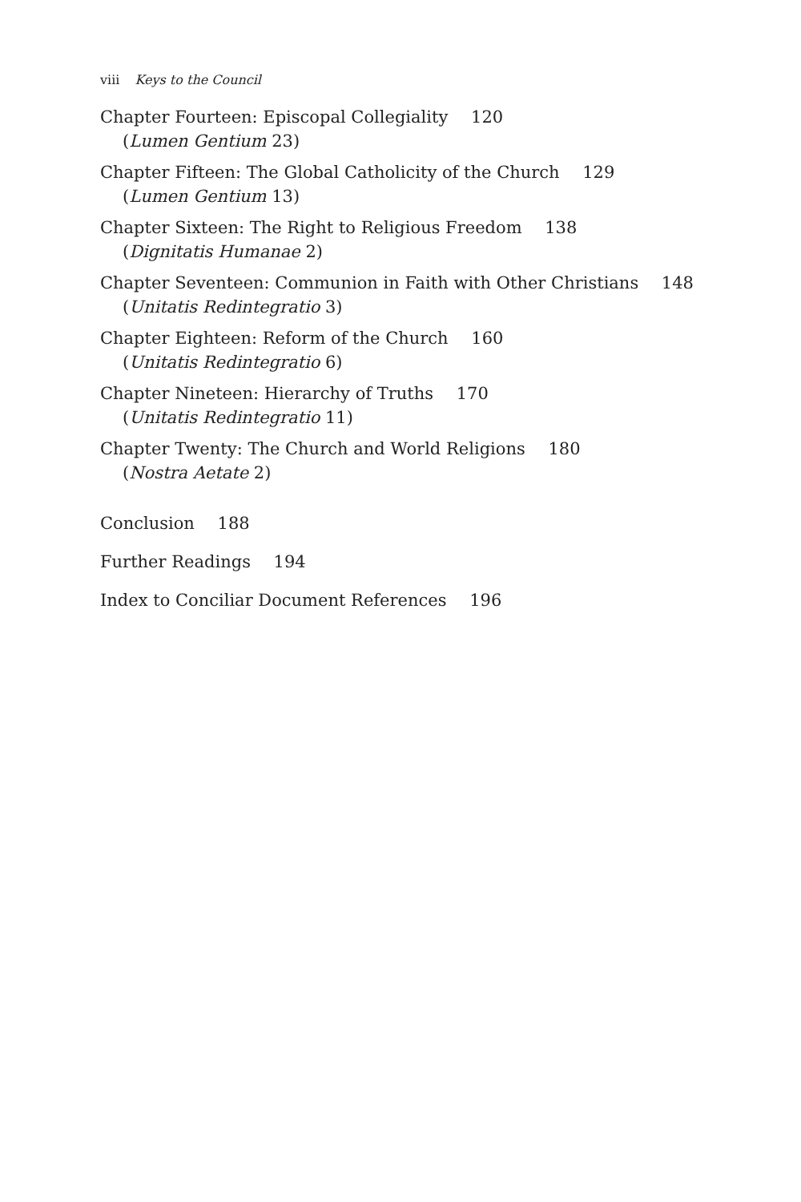viii Keys to the Council
Chapter Fourteen: Episcopal Collegiality 120
(Lumen Gentium 23)
Chapter Fifteen: The Global Catholicity of the Church 129
(Lumen Gentium 13)
Chapter Sixteen: The Right to Religious Freedom 138
(Dignitatis Humanae 2)
Chapter Seventeen: Communion in Faith with Other Christians 148
(Unitatis Redintegratio 3)
Chapter Eighteen: Reform of the Church 160
(Unitatis Redintegratio 6)
Chapter Nineteen: Hierarchy of Truths 170
(Unitatis Redintegratio 11)
Chapter Twenty: The Church and World Religions 180
(Nostra Aetate 2)
Conclusion 188
Further Readings 194
Index to Conciliar Document References 196